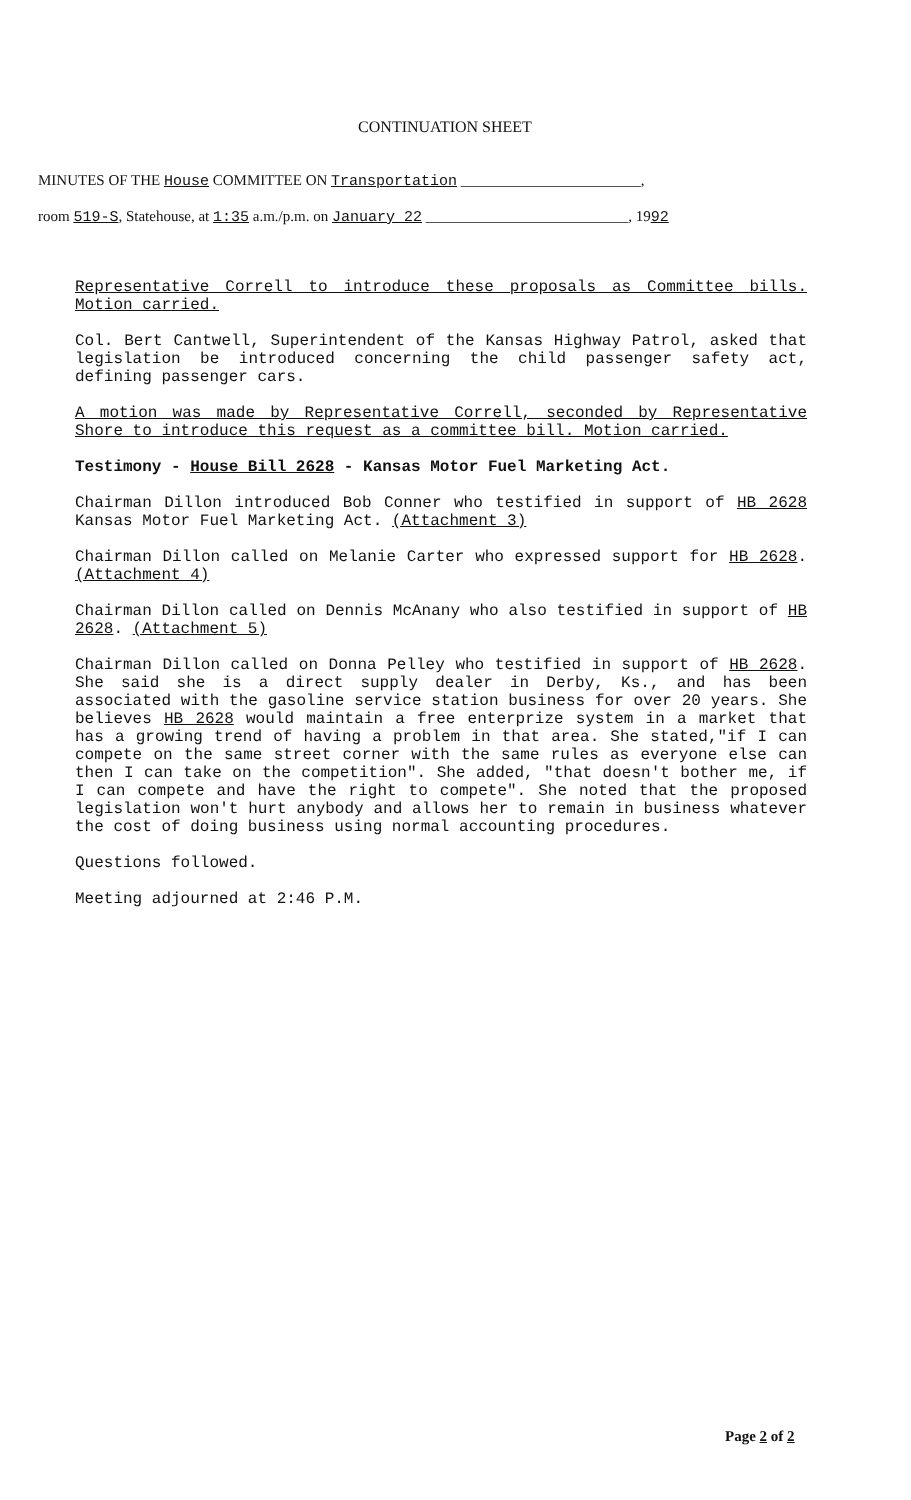CONTINUATION SHEET
MINUTES OF THE House COMMITTEE ON Transportation ________________________,
room 519-S, Statehouse, at 1:35 a.m./p.m. on January 22 ___________________________, 1992
Representative Correll to introduce these proposals as Committee bills. Motion carried.
Col. Bert Cantwell, Superintendent of the Kansas Highway Patrol, asked that legislation be introduced concerning the child passenger safety act, defining passenger cars.
A motion was made by Representative Correll, seconded by Representative Shore to introduce this request as a committee bill. Motion carried.
Testimony - House Bill 2628 - Kansas Motor Fuel Marketing Act.
Chairman Dillon introduced Bob Conner who testified in support of HB 2628 Kansas Motor Fuel Marketing Act. (Attachment 3)
Chairman Dillon called on Melanie Carter who expressed support for HB 2628. (Attachment 4)
Chairman Dillon called on Dennis McAnany who also testified in support of HB 2628. (Attachment 5)
Chairman Dillon called on Donna Pelley who testified in support of HB 2628. She said she is a direct supply dealer in Derby, Ks., and has been associated with the gasoline service station business for over 20 years. She believes HB 2628 would maintain a free enterprize system in a market that has a growing trend of having a problem in that area. She stated,"if I can compete on the same street corner with the same rules as everyone else can then I can take on the competition". She added, "that doesn't bother me, if I can compete and have the right to compete". She noted that the proposed legislation won't hurt anybody and allows her to remain in business whatever the cost of doing business using normal accounting procedures.
Questions followed.
Meeting adjourned at 2:46 P.M.
Page 2 of 2